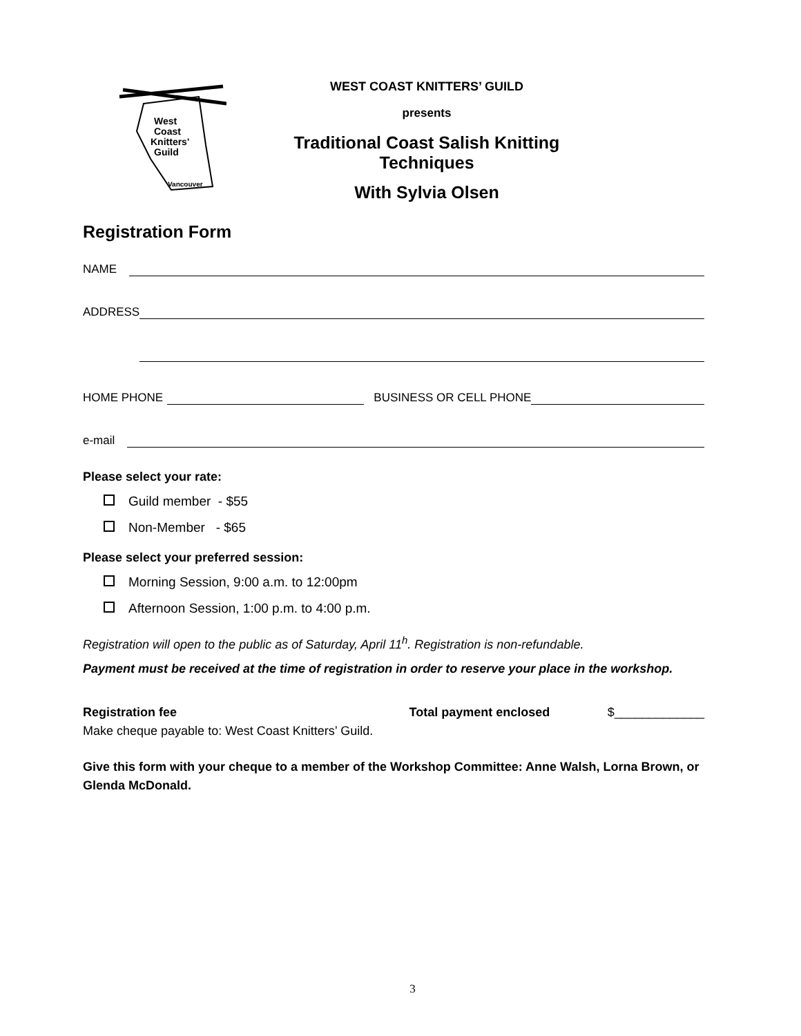West
Coast
Knitters'
Guild
Vancouver
WEST COAST KNITTERS’ GUILD
presents
Traditional Coast Salish Knitting Techniques
With Sylvia Olsen
Registration Form
NAME
ADDRESS
HOME PHONE BUSINESS OR CELL PHONE
e-mail
Please select your rate:
Guild member - $55
Non-Member - $65
Please select your preferred session:
Morning Session, 9:00 a.m. to 12:00pm
Afternoon Session, 1:00 p.m. to 4:00 p.m.
Registration will open to the public as of Saturday, April 11<sup>h</sup>. Registration is non-refundable.
Payment must be received at the time of registration in order to reserve your place in the workshop.
Registration fee Total payment enclosed $_____________
Make cheque payable to: West Coast Knitters’ Guild.
Give this form with your cheque to a member of the Workshop Committee: Anne Walsh, Lorna Brown, or Glenda McDonald.
3